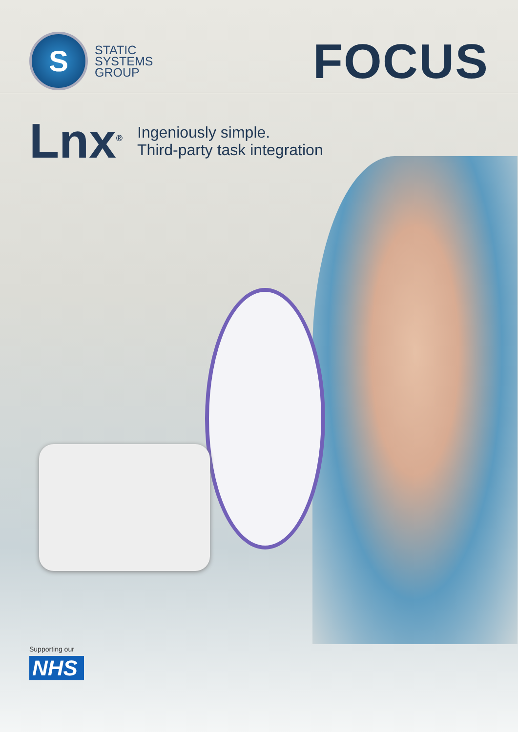S
STATIC
SYSTEMS
GROUP
FOCUS
Lnx<sup>®</sup>
Ingeniously simple.
Third-party task integration
Supporting our
NHS